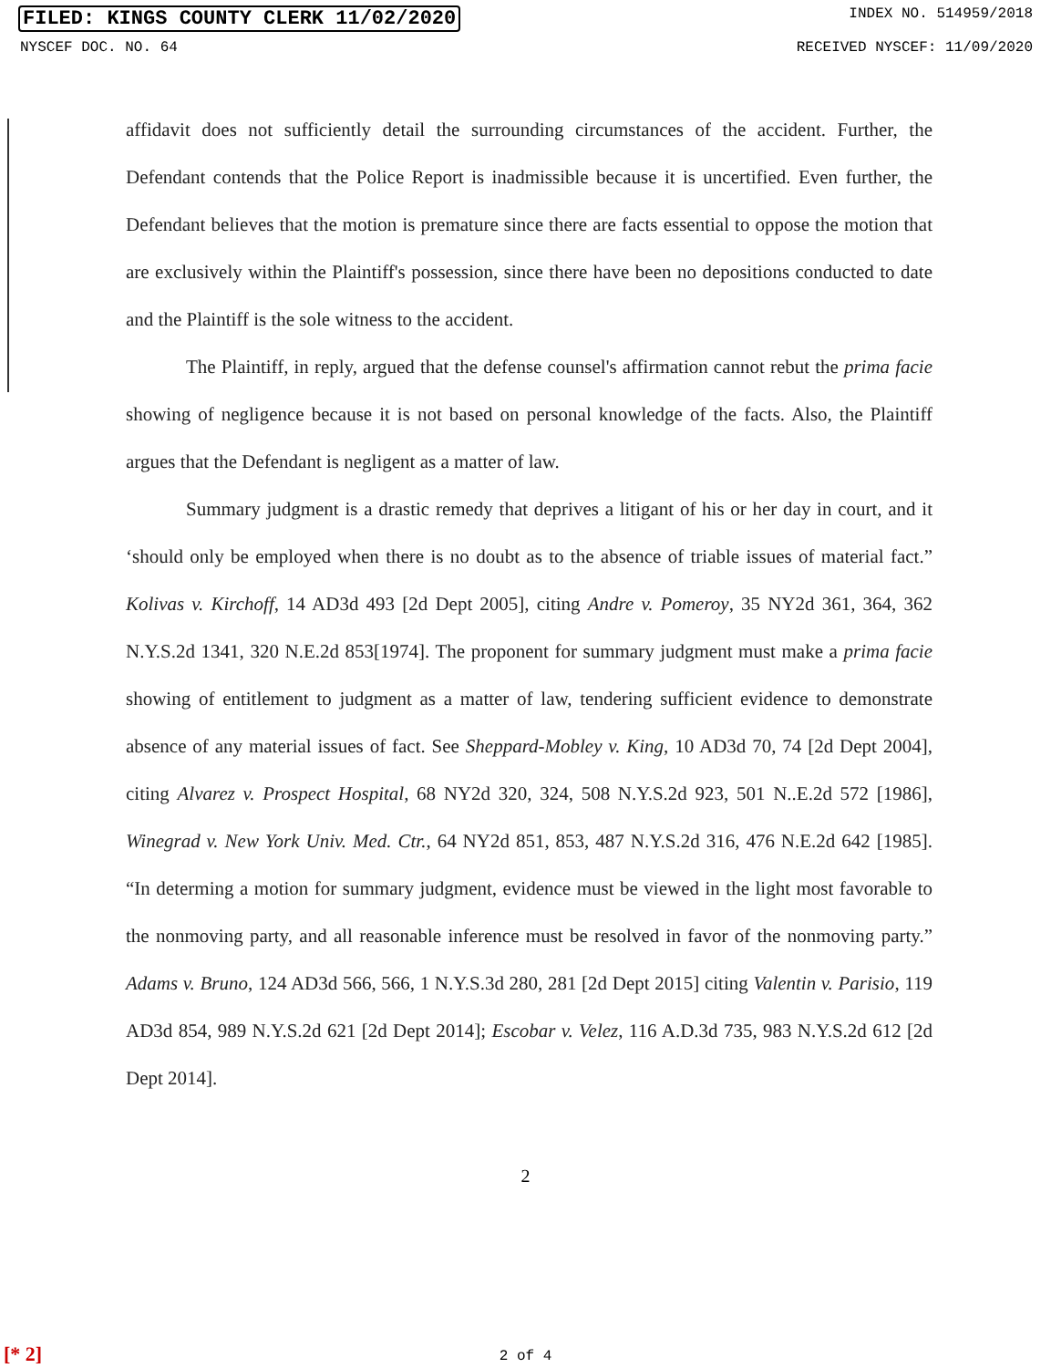FILED: KINGS COUNTY CLERK 11/02/2020 INDEX NO. 514959/2018
NYSCEF DOC. NO. 64 RECEIVED NYSCEF: 11/09/2020
affidavit does not sufficiently detail the surrounding circumstances of the accident. Further, the Defendant contends that the Police Report is inadmissible because it is uncertified. Even further, the Defendant believes that the motion is premature since there are facts essential to oppose the motion that are exclusively within the Plaintiff's possession, since there have been no depositions conducted to date and the Plaintiff is the sole witness to the accident.
The Plaintiff, in reply, argued that the defense counsel's affirmation cannot rebut the prima facie showing of negligence because it is not based on personal knowledge of the facts. Also, the Plaintiff argues that the Defendant is negligent as a matter of law.
Summary judgment is a drastic remedy that deprives a litigant of his or her day in court, and it ‘should only be employed when there is no doubt as to the absence of triable issues of material fact.” Kolivas v. Kirchoff, 14 AD3d 493 [2d Dept 2005], citing Andre v. Pomeroy, 35 NY2d 361, 364, 362 N.Y.S.2d 1341, 320 N.E.2d 853[1974]. The proponent for summary judgment must make a prima facie showing of entitlement to judgment as a matter of law, tendering sufficient evidence to demonstrate absence of any material issues of fact. See Sheppard-Mobley v. King, 10 AD3d 70, 74 [2d Dept 2004], citing Alvarez v. Prospect Hospital, 68 NY2d 320, 324, 508 N.Y.S.2d 923, 501 N..E.2d 572 [1986], Winegrad v. New York Univ. Med. Ctr., 64 NY2d 851, 853, 487 N.Y.S.2d 316, 476 N.E.2d 642 [1985]. “In determing a motion for summary judgment, evidence must be viewed in the light most favorable to the nonmoving party, and all reasonable inference must be resolved in favor of the nonmoving party.” Adams v. Bruno, 124 AD3d 566, 566, 1 N.Y.S.3d 280, 281 [2d Dept 2015] citing Valentin v. Parisio, 119 AD3d 854, 989 N.Y.S.2d 621 [2d Dept 2014]; Escobar v. Velez, 116 A.D.3d 735, 983 N.Y.S.2d 612 [2d Dept 2014].
2
2 of 4 [* 2]